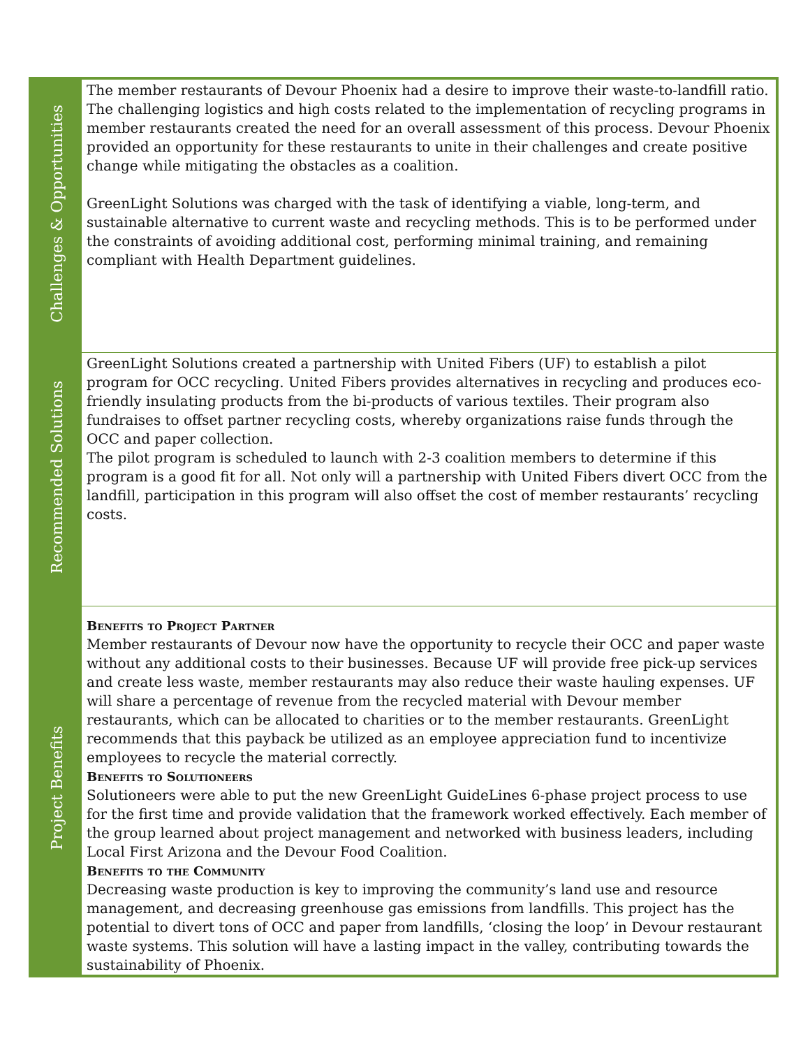| Challenges & Opportunities | The member restaurants of Devour Phoenix had a desire to improve their waste-to-landfill ratio. The challenging logistics and high costs related to the implementation of recycling programs in member restaurants created the need for an overall assessment of this process. Devour Phoenix provided an opportunity for these restaurants to unite in their challenges and create positive change while mitigating the obstacles as a coalition. GreenLight Solutions was charged with the task of identifying a viable, long-term, and sustainable alternative to current waste and recycling methods. This is to be performed under the constraints of avoiding additional cost, performing minimal training, and remaining compliant with Health Department guidelines. |
| Recommended Solutions | GreenLight Solutions created a partnership with United Fibers (UF) to establish a pilot program for OCC recycling. United Fibers provides alternatives in recycling and produces eco-friendly insulating products from the bi-products of various textiles. Their program also fundraises to offset partner recycling costs, whereby organizations raise funds through the OCC and paper collection. The pilot program is scheduled to launch with 2-3 coalition members to determine if this program is a good fit for all. Not only will a partnership with United Fibers divert OCC from the landfill, participation in this program will also offset the cost of member restaurants’ recycling costs. |
| Project Benefits | Benefits to Project Partner Member restaurants of Devour now have the opportunity to recycle their OCC and paper waste without any additional costs to their businesses. Because UF will provide free pick-up services and create less waste, member restaurants may also reduce their waste hauling expenses. UF will share a percentage of revenue from the recycled material with Devour member restaurants, which can be allocated to charities or to the member restaurants. GreenLight recommends that this payback be utilized as an employee appreciation fund to incentivize employees to recycle the material correctly. Benefits to Solutioneers Solutioneers were able to put the new GreenLight GuideLines 6-phase project process to use for the first time and provide validation that the framework worked effectively. Each member of the group learned about project management and networked with business leaders, including Local First Arizona and the Devour Food Coalition. Benefits to the Community Decreasing waste production is key to improving the community’s land use and resource management, and decreasing greenhouse gas emissions from landfills. This project has the potential to divert tons of OCC and paper from landfills, ‘closing the loop’ in Devour restaurant waste systems. This solution will have a lasting impact in the valley, contributing towards the sustainability of Phoenix. |